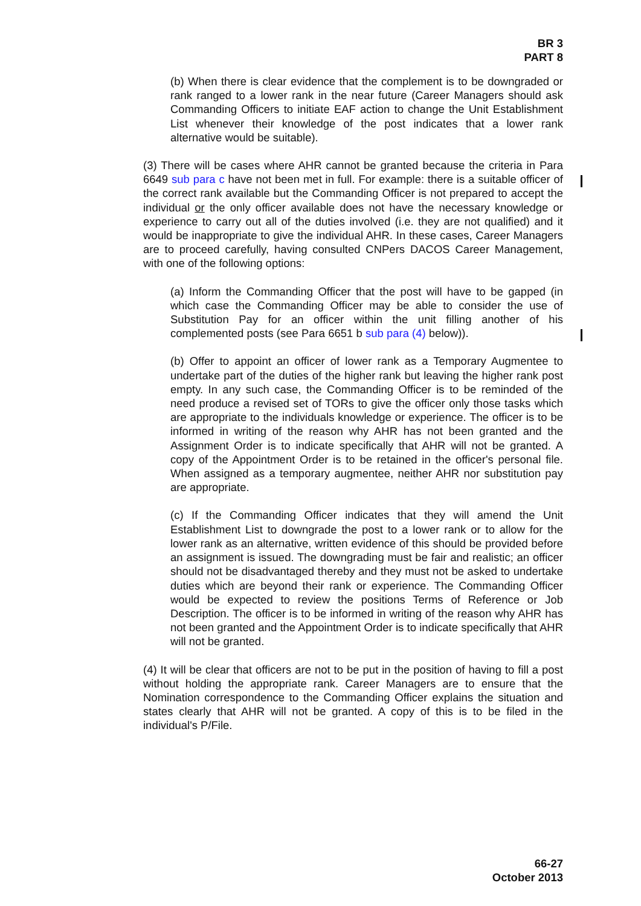BR 3
PART 8
(b) When there is clear evidence that the complement is to be downgraded or rank ranged to a lower rank in the near future (Career Managers should ask Commanding Officers to initiate EAF action to change the Unit Establishment List whenever their knowledge of the post indicates that a lower rank alternative would be suitable).
(3) There will be cases where AHR cannot be granted because the criteria in Para 6649 sub para c have not been met in full. For example: there is a suitable officer of the correct rank available but the Commanding Officer is not prepared to accept the individual or the only officer available does not have the necessary knowledge or experience to carry out all of the duties involved (i.e. they are not qualified) and it would be inappropriate to give the individual AHR. In these cases, Career Managers are to proceed carefully, having consulted CNPers DACOS Career Management, with one of the following options:
(a) Inform the Commanding Officer that the post will have to be gapped (in which case the Commanding Officer may be able to consider the use of Substitution Pay for an officer within the unit filling another of his complemented posts (see Para 6651 b sub para (4) below)).
(b) Offer to appoint an officer of lower rank as a Temporary Augmentee to undertake part of the duties of the higher rank but leaving the higher rank post empty. In any such case, the Commanding Officer is to be reminded of the need produce a revised set of TORs to give the officer only those tasks which are appropriate to the individuals knowledge or experience. The officer is to be informed in writing of the reason why AHR has not been granted and the Assignment Order is to indicate specifically that AHR will not be granted. A copy of the Appointment Order is to be retained in the officer's personal file. When assigned as a temporary augmentee, neither AHR nor substitution pay are appropriate.
(c) If the Commanding Officer indicates that they will amend the Unit Establishment List to downgrade the post to a lower rank or to allow for the lower rank as an alternative, written evidence of this should be provided before an assignment is issued. The downgrading must be fair and realistic; an officer should not be disadvantaged thereby and they must not be asked to undertake duties which are beyond their rank or experience. The Commanding Officer would be expected to review the positions Terms of Reference or Job Description. The officer is to be informed in writing of the reason why AHR has not been granted and the Appointment Order is to indicate specifically that AHR will not be granted.
(4) It will be clear that officers are not to be put in the position of having to fill a post without holding the appropriate rank. Career Managers are to ensure that the Nomination correspondence to the Commanding Officer explains the situation and states clearly that AHR will not be granted. A copy of this is to be filed in the individual's P/File.
66-27
October 2013